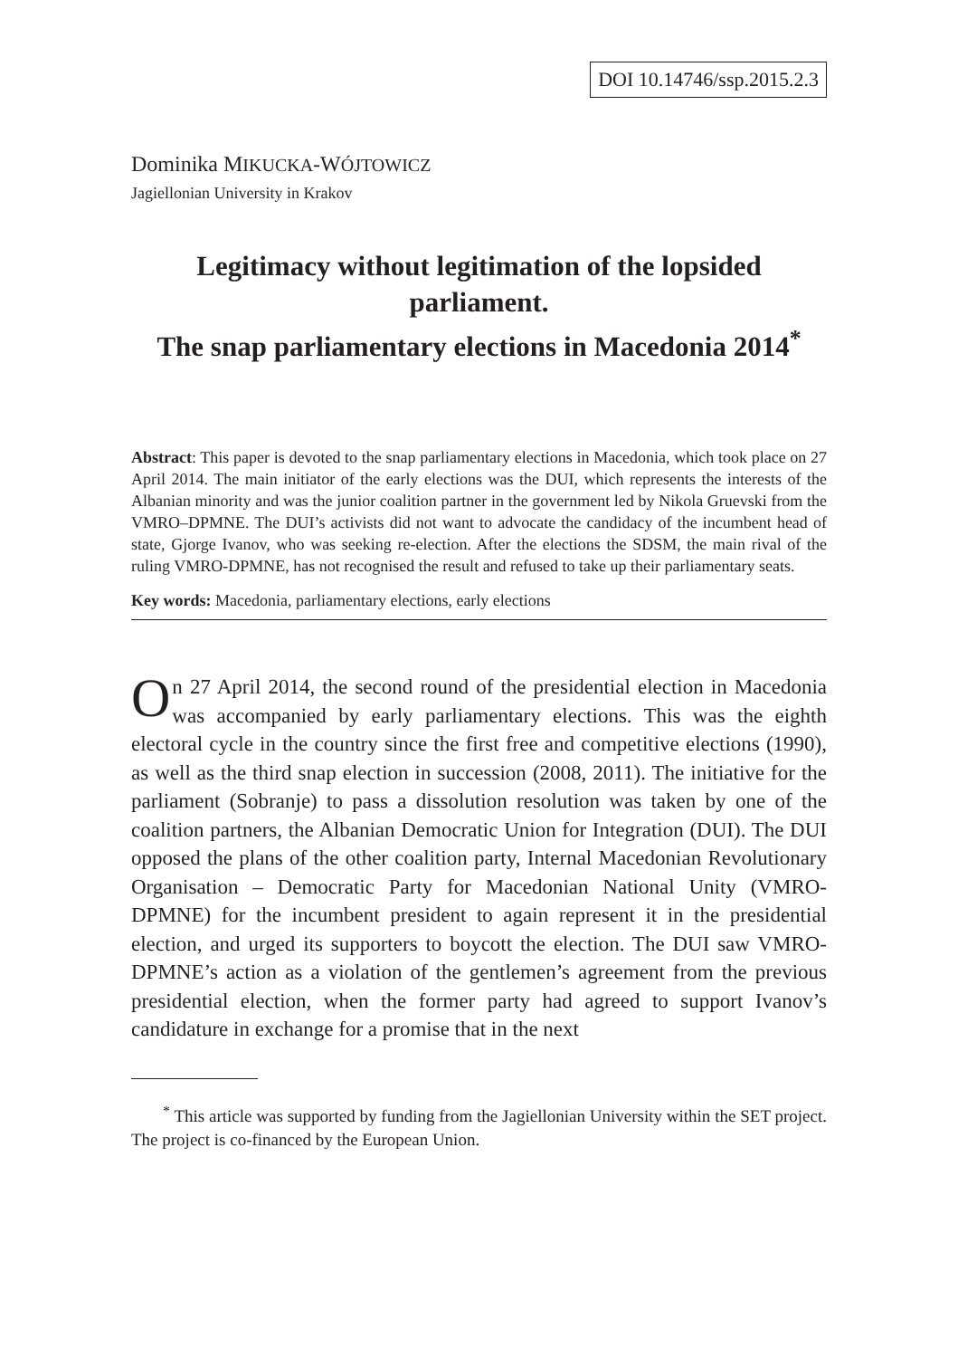DOI 10.14746/ssp.2015.2.3
Dominika MIKUCKA-WÓJTOWICZ
Jagiellonian University in Krakov
Legitimacy without legitimation of the lopsided parliament.
The snap parliamentary elections in Macedonia 2014<sup>*</sup>
Abstract: This paper is devoted to the snap parliamentary elections in Macedonia, which took place on 27 April 2014. The main initiator of the early elections was the DUI, which represents the interests of the Albanian minority and was the junior coalition partner in the government led by Nikola Gruevski from the VMRO–DPMNE. The DUI’s activists did not want to advocate the candidacy of the incumbent head of state, Gjorge Ivanov, who was seeking re-election. After the elections the SDSM, the main rival of the ruling VMRO-DPMNE, has not recognised the result and refused to take up their parliamentary seats.
Key words: Macedonia, parliamentary elections, early elections
On 27 April 2014, the second round of the presidential election in Macedonia was accompanied by early parliamentary elections. This was the eighth electoral cycle in the country since the first free and competitive elections (1990), as well as the third snap election in succession (2008, 2011). The initiative for the parliament (Sobranje) to pass a dissolution resolution was taken by one of the coalition partners, the Albanian Democratic Union for Integration (DUI). The DUI opposed the plans of the other coalition party, Internal Macedonian Revolutionary Organisation – Democratic Party for Macedonian National Unity (VMRO-DPMNE) for the incumbent president to again represent it in the presidential election, and urged its supporters to boycott the election. The DUI saw VMRO-DPMNE’s action as a violation of the gentlemen’s agreement from the previous presidential election, when the former party had agreed to support Ivanov’s candidature in exchange for a promise that in the next
<sup>*</sup> This article was supported by funding from the Jagiellonian University within the SET project. The project is co-financed by the European Union.